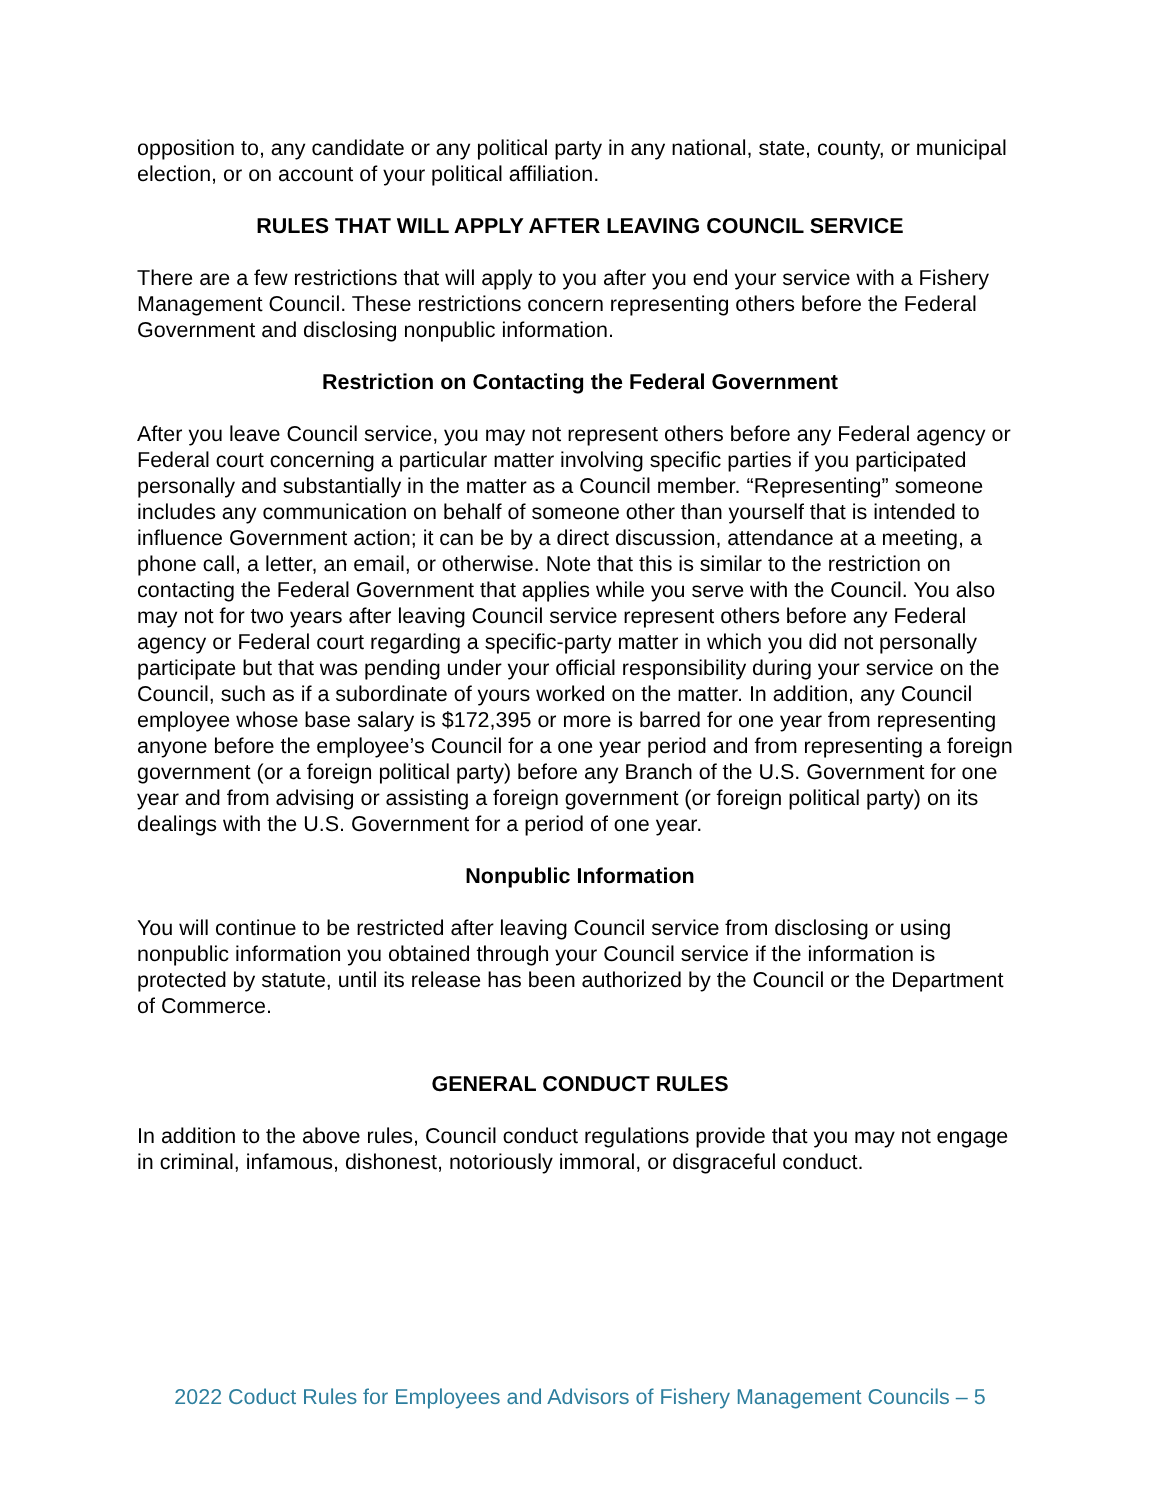opposition to, any candidate or any political party in any national, state, county, or municipal election, or on account of your political affiliation.
RULES THAT WILL APPLY AFTER LEAVING COUNCIL SERVICE
There are a few restrictions that will apply to you after you end your service with a Fishery Management Council. These restrictions concern representing others before the Federal Government and disclosing nonpublic information.
Restriction on Contacting the Federal Government
After you leave Council service, you may not represent others before any Federal agency or Federal court concerning a particular matter involving specific parties if you participated personally and substantially in the matter as a Council member. “Representing” someone includes any communication on behalf of someone other than yourself that is intended to influence Government action; it can be by a direct discussion, attendance at a meeting, a phone call, a letter, an email, or otherwise. Note that this is similar to the restriction on contacting the Federal Government that applies while you serve with the Council. You also may not for two years after leaving Council service represent others before any Federal agency or Federal court regarding a specific-party matter in which you did not personally participate but that was pending under your official responsibility during your service on the Council, such as if a subordinate of yours worked on the matter. In addition, any Council employee whose base salary is $172,395 or more is barred for one year from representing anyone before the employee’s Council for a one year period and from representing a foreign government (or a foreign political party) before any Branch of the U.S. Government for one year and from advising or assisting a foreign government (or foreign political party) on its dealings with the U.S. Government for a period of one year.
Nonpublic Information
You will continue to be restricted after leaving Council service from disclosing or using nonpublic information you obtained through your Council service if the information is protected by statute, until its release has been authorized by the Council or the Department of Commerce.
GENERAL CONDUCT RULES
In addition to the above rules, Council conduct regulations provide that you may not engage in criminal, infamous, dishonest, notoriously immoral, or disgraceful conduct.
2022 Coduct Rules for Employees and Advisors of Fishery Management Councils – 5